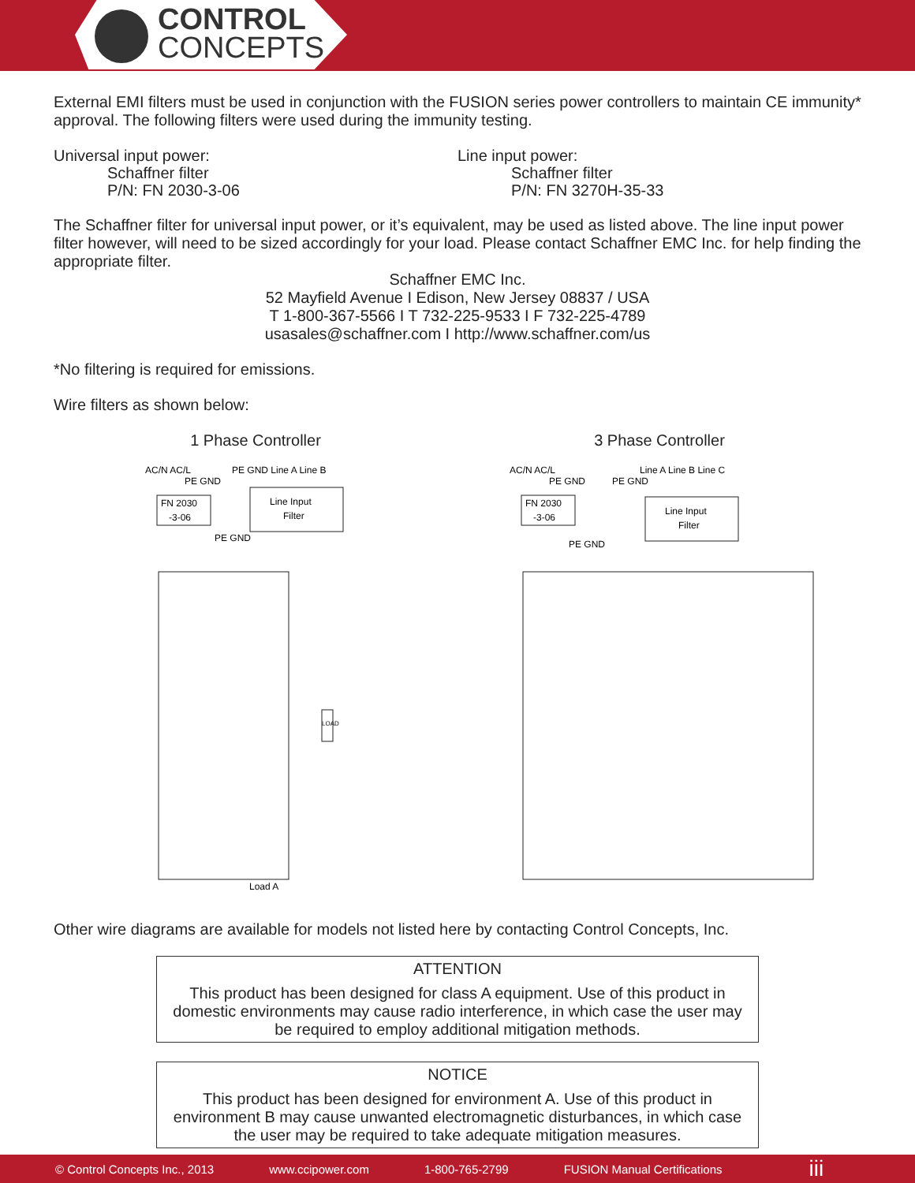CONTROL
CONCEPTS
External EMI filters must be used in conjunction with the FUSION series power controllers to maintain CE immunity* approval. The following filters were used during the immunity testing.
Universal input power:
Schaffner filter
P/N: FN 2030-3-06
Line input power:
Schaffner filter
P/N: FN 3270H-35-33
The Schaffner filter for universal input power, or it’s equivalent, may be used as listed above. The line input power filter however, will need to be sized accordingly for your load. Please contact Schaffner EMC Inc. for help finding the appropriate filter.
Schaffner EMC Inc.
52 Mayfield Avenue I Edison, New Jersey 08837 / USA
T 1-800-367-5566 I T 732-225-9533 I F 732-225-4789
usasales@schaffner.com I http://www.schaffner.com/us
*No filtering is required for emissions.
Wire filters as shown below:
1 Phase Controller
AC/N AC/L
PE GND Line A Line B
PE GND
FN 2030
-3-06
Line Input
Filter
PE GND
Load A
LOAD
3 Phase Controller
AC/N AC/L
Line A Line B Line C
PE GND
PE GND
FN 2030
-3-06
Line Input
Filter
PE GND
Other wire diagrams are available for models not listed here by contacting Control Concepts, Inc.
ATTENTION
This product has been designed for class A equipment. Use of this product in domestic environments may cause radio interference, in which case the user may be required to employ additional mitigation methods.
NOTICE
This product has been designed for environment A. Use of this product in environment B may cause unwanted electromagnetic disturbances, in which case the user may be required to take adequate mitigation measures.
© Control Concepts Inc., 2013 www.ccipower.com 1-800-765-2799 FUSION Manual Certifications iii